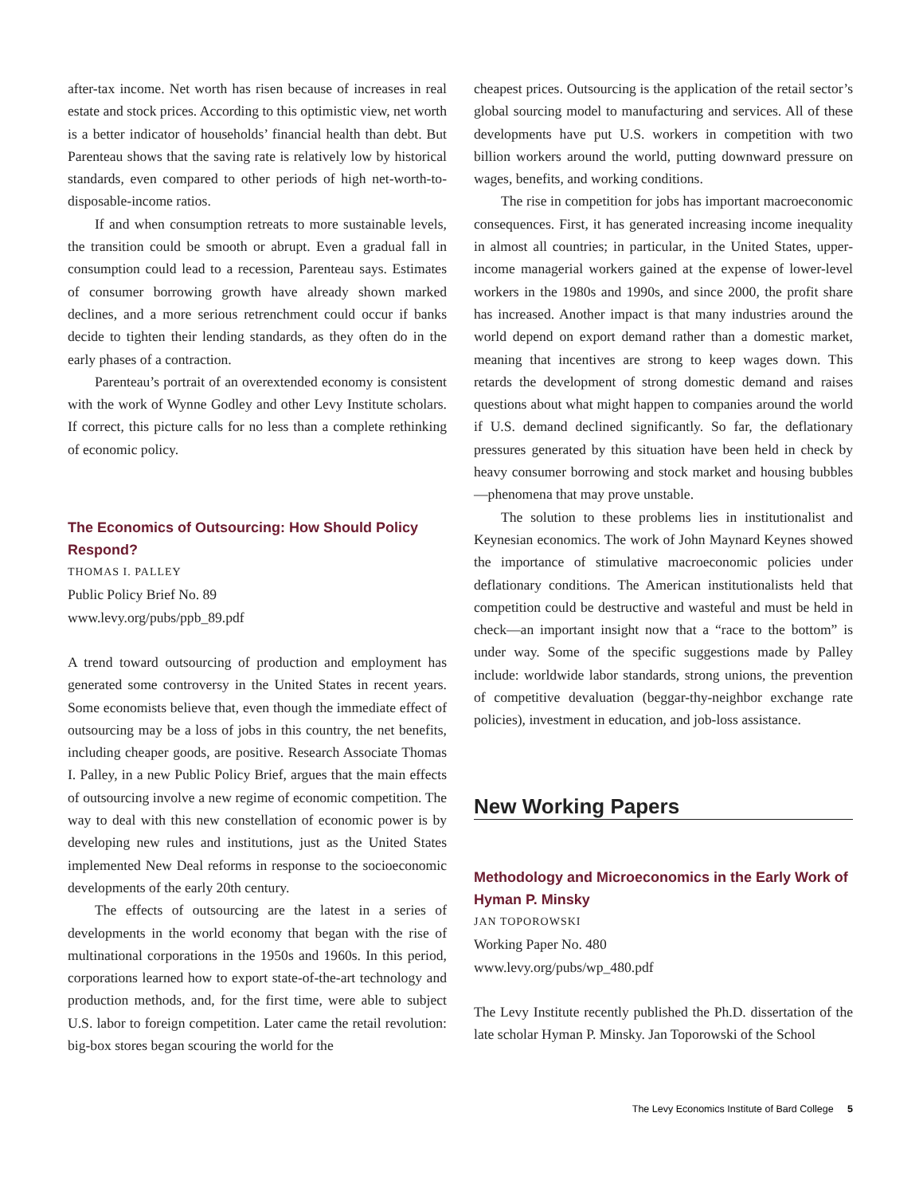after-tax income. Net worth has risen because of increases in real estate and stock prices. According to this optimistic view, net worth is a better indicator of households’ financial health than debt. But Parenteau shows that the saving rate is relatively low by historical standards, even compared to other periods of high net-worth-to-disposable-income ratios.
If and when consumption retreats to more sustainable levels, the transition could be smooth or abrupt. Even a gradual fall in consumption could lead to a recession, Parenteau says. Estimates of consumer borrowing growth have already shown marked declines, and a more serious retrenchment could occur if banks decide to tighten their lending standards, as they often do in the early phases of a contraction.
Parenteau’s portrait of an overextended economy is consistent with the work of Wynne Godley and other Levy Institute scholars. If correct, this picture calls for no less than a complete rethinking of economic policy.
The Economics of Outsourcing: How Should Policy Respond?
THOMAS I. PALLEY
Public Policy Brief No. 89
www.levy.org/pubs/ppb_89.pdf
A trend toward outsourcing of production and employment has generated some controversy in the United States in recent years. Some economists believe that, even though the immediate effect of outsourcing may be a loss of jobs in this country, the net benefits, including cheaper goods, are positive. Research Associate Thomas I. Palley, in a new Public Policy Brief, argues that the main effects of outsourcing involve a new regime of economic competition. The way to deal with this new constellation of economic power is by developing new rules and institutions, just as the United States implemented New Deal reforms in response to the socioeconomic developments of the early 20th century.
The effects of outsourcing are the latest in a series of developments in the world economy that began with the rise of multinational corporations in the 1950s and 1960s. In this period, corporations learned how to export state-of-the-art technology and production methods, and, for the first time, were able to subject U.S. labor to foreign competition. Later came the retail revolution: big-box stores began scouring the world for the
cheapest prices. Outsourcing is the application of the retail sector’s global sourcing model to manufacturing and services. All of these developments have put U.S. workers in competition with two billion workers around the world, putting downward pressure on wages, benefits, and working conditions.
The rise in competition for jobs has important macroeconomic consequences. First, it has generated increasing income inequality in almost all countries; in particular, in the United States, upper-income managerial workers gained at the expense of lower-level workers in the 1980s and 1990s, and since 2000, the profit share has increased. Another impact is that many industries around the world depend on export demand rather than a domestic market, meaning that incentives are strong to keep wages down. This retards the development of strong domestic demand and raises questions about what might happen to companies around the world if U.S. demand declined significantly. So far, the deflationary pressures generated by this situation have been held in check by heavy consumer borrowing and stock market and housing bubbles—phenomena that may prove unstable.
The solution to these problems lies in institutionalist and Keynesian economics. The work of John Maynard Keynes showed the importance of stimulative macroeconomic policies under deflationary conditions. The American institutionalists held that competition could be destructive and wasteful and must be held in check—an important insight now that a “race to the bottom” is under way. Some of the specific suggestions made by Palley include: worldwide labor standards, strong unions, the prevention of competitive devaluation (beggar-thy-neighbor exchange rate policies), investment in education, and job-loss assistance.
New Working Papers
Methodology and Microeconomics in the Early Work of Hyman P. Minsky
JAN TOPOROWSKI
Working Paper No. 480
www.levy.org/pubs/wp_480.pdf
The Levy Institute recently published the Ph.D. dissertation of the late scholar Hyman P. Minsky. Jan Toporowski of the School
The Levy Economics Institute of Bard College 5